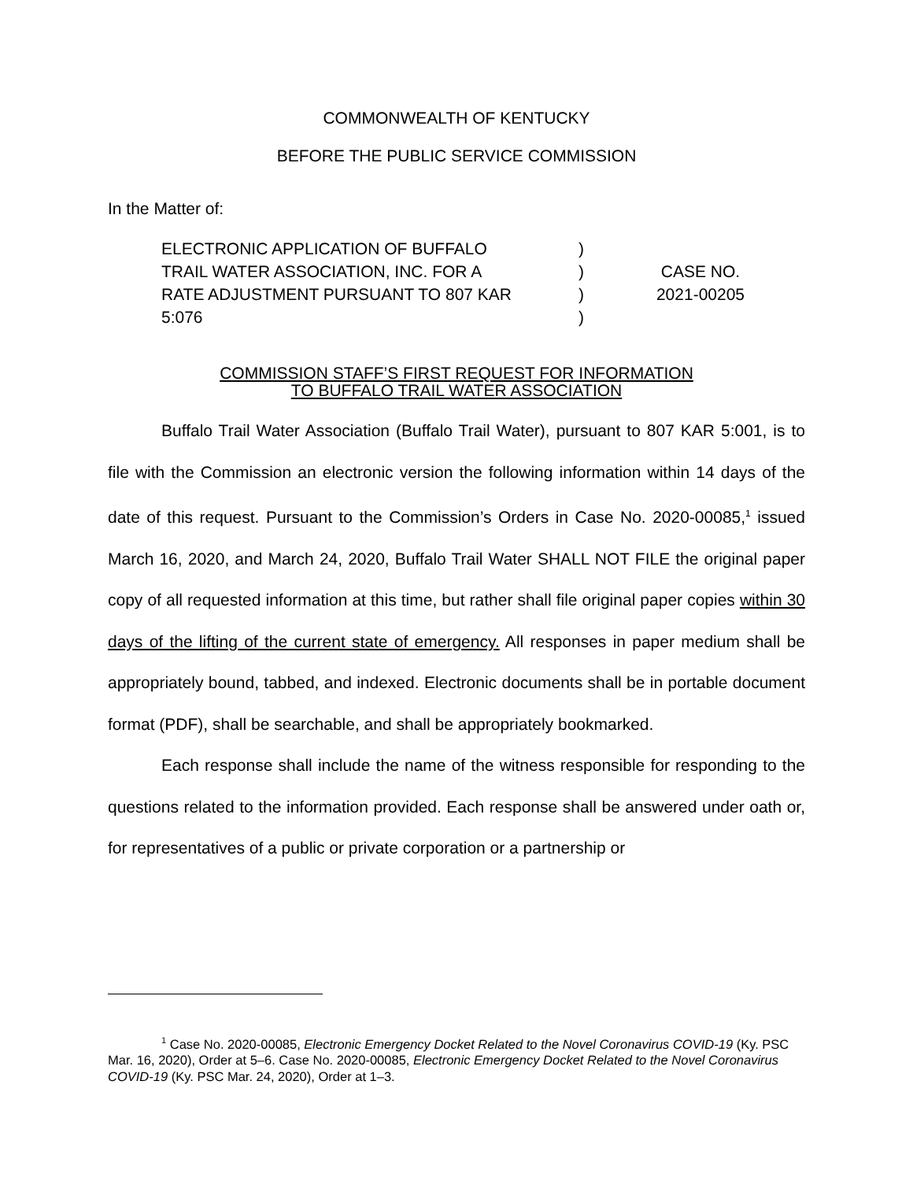COMMONWEALTH OF KENTUCKY
BEFORE THE PUBLIC SERVICE COMMISSION
In the Matter of:
ELECTRONIC APPLICATION OF BUFFALO
TRAIL WATER ASSOCIATION, INC. FOR A
RATE ADJUSTMENT PURSUANT TO 807 KAR
5:076
)
)
)
)
CASE NO.
2021-00205
COMMISSION STAFF’S FIRST REQUEST FOR INFORMATION
TO BUFFALO TRAIL WATER ASSOCIATION
Buffalo Trail Water Association (Buffalo Trail Water), pursuant to 807 KAR 5:001, is to file with the Commission an electronic version the following information within 14 days of the date of this request. Pursuant to the Commission’s Orders in Case No. 2020-00085,<sup>1</sup> issued March 16, 2020, and March 24, 2020, Buffalo Trail Water SHALL NOT FILE the original paper copy of all requested information at this time, but rather shall file original paper copies within 30 days of the lifting of the current state of emergency. All responses in paper medium shall be appropriately bound, tabbed, and indexed. Electronic documents shall be in portable document format (PDF), shall be searchable, and shall be appropriately bookmarked.
Each response shall include the name of the witness responsible for responding to the questions related to the information provided. Each response shall be answered under oath or, for representatives of a public or private corporation or a partnership or
<sup>1</sup> Case No. 2020-00085, Electronic Emergency Docket Related to the Novel Coronavirus COVID-19 (Ky. PSC Mar. 16, 2020), Order at 5–6. Case No. 2020-00085, Electronic Emergency Docket Related to the Novel Coronavirus COVID-19 (Ky. PSC Mar. 24, 2020), Order at 1–3.